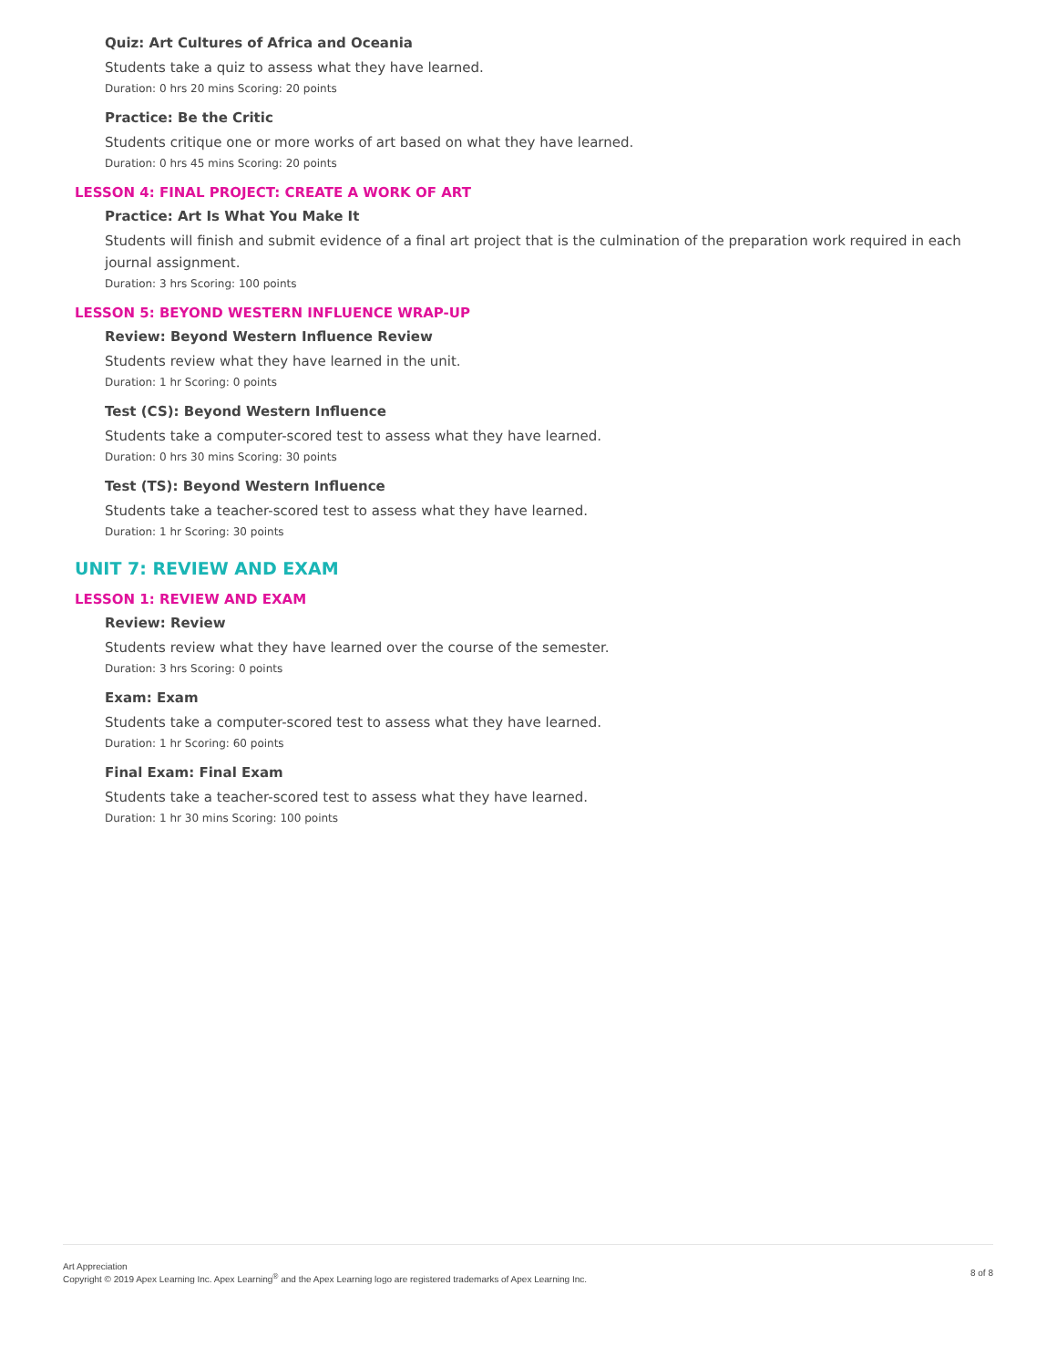Quiz: Art Cultures of Africa and Oceania
Students take a quiz to assess what they have learned.
Duration: 0 hrs 20 mins Scoring: 20 points
Practice: Be the Critic
Students critique one or more works of art based on what they have learned.
Duration: 0 hrs 45 mins Scoring: 20 points
LESSON 4: FINAL PROJECT: CREATE A WORK OF ART
Practice: Art Is What You Make It
Students will finish and submit evidence of a final art project that is the culmination of the preparation work required in each journal assignment.
Duration: 3 hrs Scoring: 100 points
LESSON 5: BEYOND WESTERN INFLUENCE WRAP-UP
Review: Beyond Western Influence Review
Students review what they have learned in the unit.
Duration: 1 hr Scoring: 0 points
Test (CS): Beyond Western Influence
Students take a computer-scored test to assess what they have learned.
Duration: 0 hrs 30 mins Scoring: 30 points
Test (TS): Beyond Western Influence
Students take a teacher-scored test to assess what they have learned.
Duration: 1 hr Scoring: 30 points
UNIT 7: REVIEW AND EXAM
LESSON 1: REVIEW AND EXAM
Review: Review
Students review what they have learned over the course of the semester.
Duration: 3 hrs Scoring: 0 points
Exam: Exam
Students take a computer-scored test to assess what they have learned.
Duration: 1 hr Scoring: 60 points
Final Exam: Final Exam
Students take a teacher-scored test to assess what they have learned.
Duration: 1 hr 30 mins Scoring: 100 points
Art Appreciation
Copyright © 2019 Apex Learning Inc. Apex Learning<sup>®</sup> and the Apex Learning logo are registered trademarks of Apex Learning Inc.
8 of 8